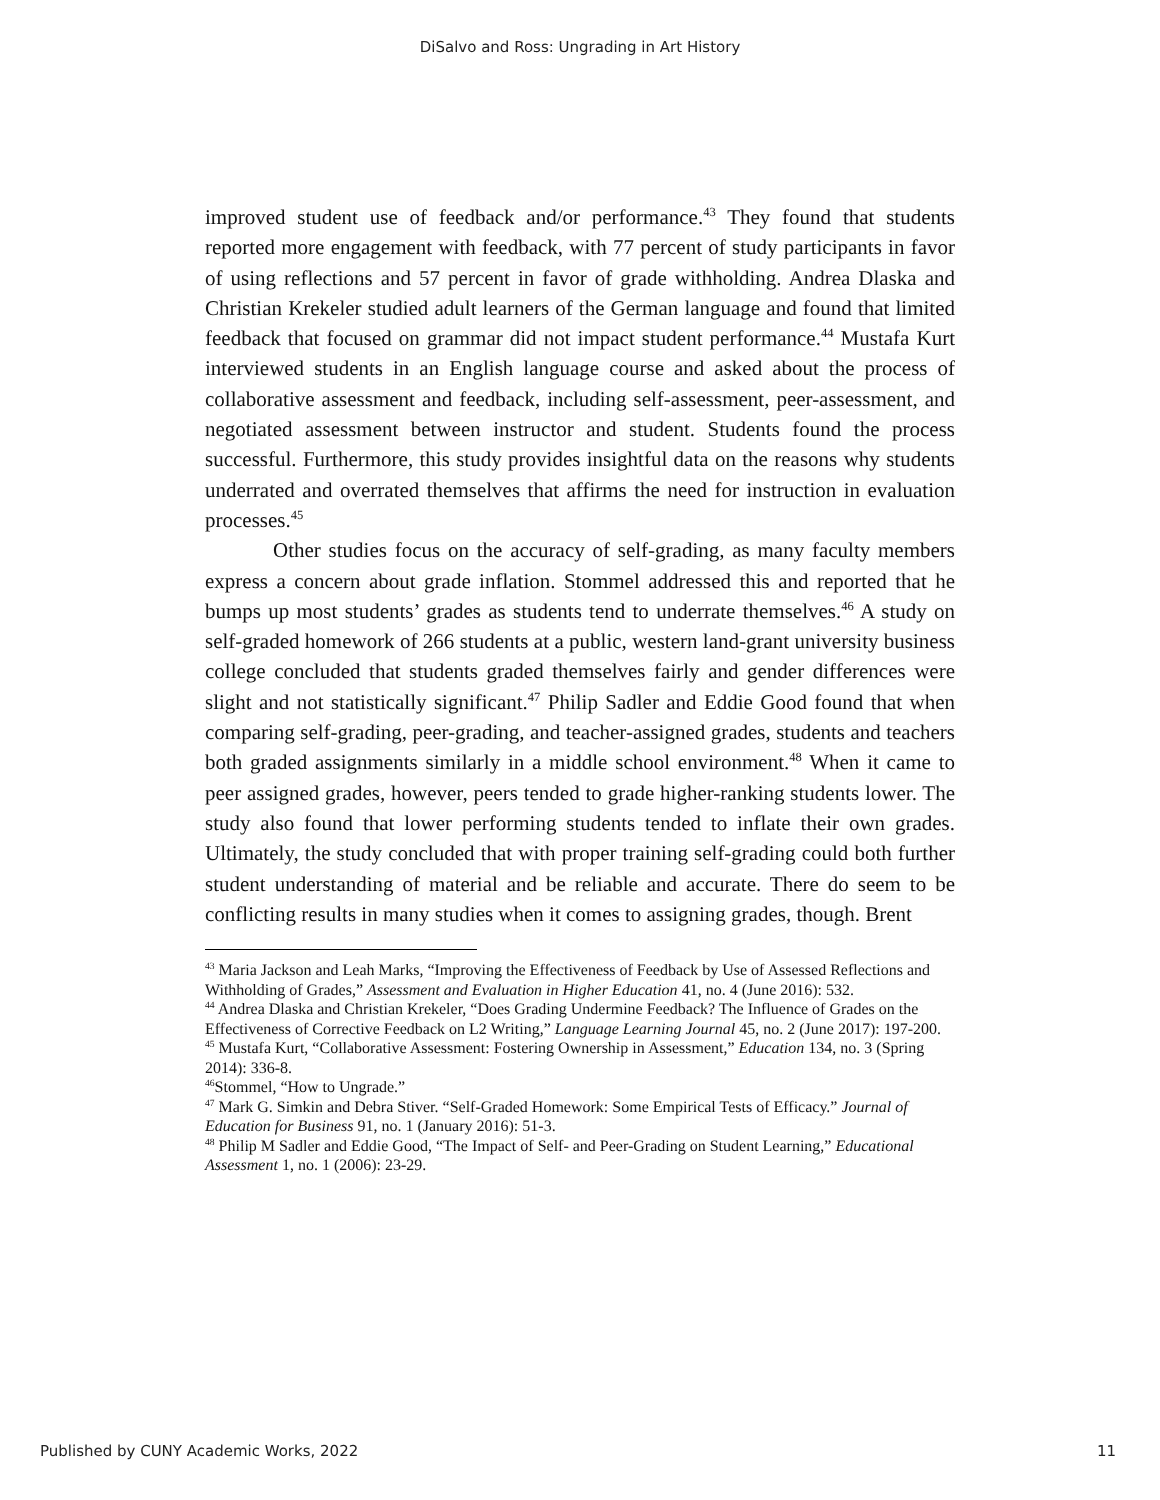DiSalvo and Ross: Ungrading in Art History
improved student use of feedback and/or performance.<sup>43</sup> They found that students reported more engagement with feedback, with 77 percent of study participants in favor of using reflections and 57 percent in favor of grade withholding. Andrea Dlaska and Christian Krekeler studied adult learners of the German language and found that limited feedback that focused on grammar did not impact student performance.<sup>44</sup> Mustafa Kurt interviewed students in an English language course and asked about the process of collaborative assessment and feedback, including self-assessment, peer-assessment, and negotiated assessment between instructor and student. Students found the process successful. Furthermore, this study provides insightful data on the reasons why students underrated and overrated themselves that affirms the need for instruction in evaluation processes.<sup>45</sup>
Other studies focus on the accuracy of self-grading, as many faculty members express a concern about grade inflation. Stommel addressed this and reported that he bumps up most students’ grades as students tend to underrate themselves.<sup>46</sup> A study on self-graded homework of 266 students at a public, western land-grant university business college concluded that students graded themselves fairly and gender differences were slight and not statistically significant.<sup>47</sup> Philip Sadler and Eddie Good found that when comparing self-grading, peer-grading, and teacher-assigned grades, students and teachers both graded assignments similarly in a middle school environment.<sup>48</sup> When it came to peer assigned grades, however, peers tended to grade higher-ranking students lower. The study also found that lower performing students tended to inflate their own grades. Ultimately, the study concluded that with proper training self-grading could both further student understanding of material and be reliable and accurate. There do seem to be conflicting results in many studies when it comes to assigning grades, though. Brent
<sup>43</sup> Maria Jackson and Leah Marks, “Improving the Effectiveness of Feedback by Use of Assessed Reflections and Withholding of Grades,” Assessment and Evaluation in Higher Education 41, no. 4 (June 2016): 532.
<sup>44</sup> Andrea Dlaska and Christian Krekeler, “Does Grading Undermine Feedback? The Influence of Grades on the Effectiveness of Corrective Feedback on L2 Writing,” Language Learning Journal 45, no. 2 (June 2017): 197-200.
<sup>45</sup> Mustafa Kurt, “Collaborative Assessment: Fostering Ownership in Assessment,” Education 134, no. 3 (Spring 2014): 336-8.
<sup>46</sup> Stommel, “How to Ungrade.”
<sup>47</sup> Mark G. Simkin and Debra Stiver. “Self-Graded Homework: Some Empirical Tests of Efficacy.” Journal of Education for Business 91, no. 1 (January 2016): 51-3.
<sup>48</sup> Philip M Sadler and Eddie Good, “The Impact of Self- and Peer-Grading on Student Learning,” Educational Assessment 1, no. 1 (2006): 23-29.
Published by CUNY Academic Works, 2022 11